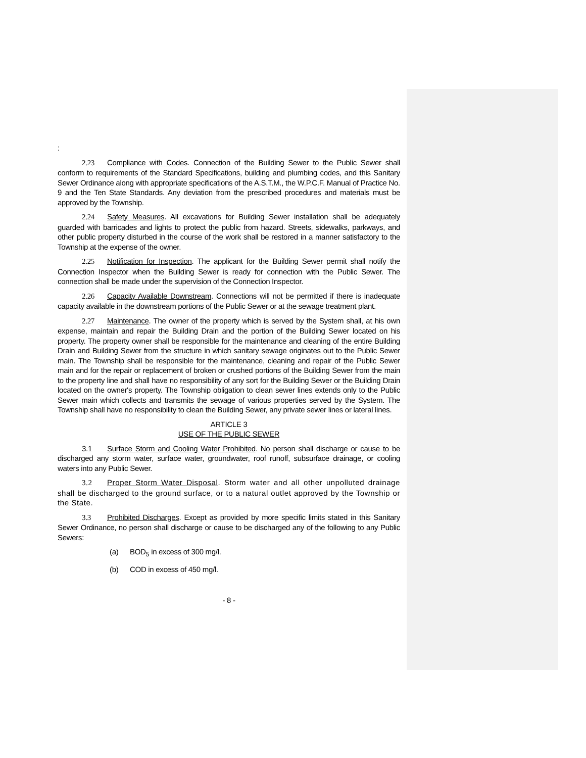:
2.23 Compliance with Codes. Connection of the Building Sewer to the Public Sewer shall conform to requirements of the Standard Specifications, building and plumbing codes, and this Sanitary Sewer Ordinance along with appropriate specifications of the A.S.T.M., the W.P.C.F. Manual of Practice No. 9 and the Ten State Standards. Any deviation from the prescribed procedures and materials must be approved by the Township.
2.24 Safety Measures. All excavations for Building Sewer installation shall be adequately guarded with barricades and lights to protect the public from hazard. Streets, sidewalks, parkways, and other public property disturbed in the course of the work shall be restored in a manner satisfactory to the Township at the expense of the owner.
2.25 Notification for Inspection. The applicant for the Building Sewer permit shall notify the Connection Inspector when the Building Sewer is ready for connection with the Public Sewer. The connection shall be made under the supervision of the Connection Inspector.
2.26 Capacity Available Downstream. Connections will not be permitted if there is inadequate capacity available in the downstream portions of the Public Sewer or at the sewage treatment plant.
2.27 Maintenance. The owner of the property which is served by the System shall, at his own expense, maintain and repair the Building Drain and the portion of the Building Sewer located on his property. The property owner shall be responsible for the maintenance and cleaning of the entire Building Drain and Building Sewer from the structure in which sanitary sewage originates out to the Public Sewer main. The Township shall be responsible for the maintenance, cleaning and repair of the Public Sewer main and for the repair or replacement of broken or crushed portions of the Building Sewer from the main to the property line and shall have no responsibility of any sort for the Building Sewer or the Building Drain located on the owner's property. The Township obligation to clean sewer lines extends only to the Public Sewer main which collects and transmits the sewage of various properties served by the System. The Township shall have no responsibility to clean the Building Sewer, any private sewer lines or lateral lines.
ARTICLE 3
USE OF THE PUBLIC SEWER
3.1 Surface Storm and Cooling Water Prohibited. No person shall discharge or cause to be discharged any storm water, surface water, groundwater, roof runoff, subsurface drainage, or cooling waters into any Public Sewer.
3.2 Proper Storm Water Disposal. Storm water and all other unpolluted drainage shall be discharged to the ground surface, or to a natural outlet approved by the Township or the State.
3.3 Prohibited Discharges. Except as provided by more specific limits stated in this Sanitary Sewer Ordinance, no person shall discharge or cause to be discharged any of the following to any Public Sewers:
(a) BOD<sub>5</sub> in excess of 300 mg/l.
(b) COD in excess of 450 mg/l.
- 8 -